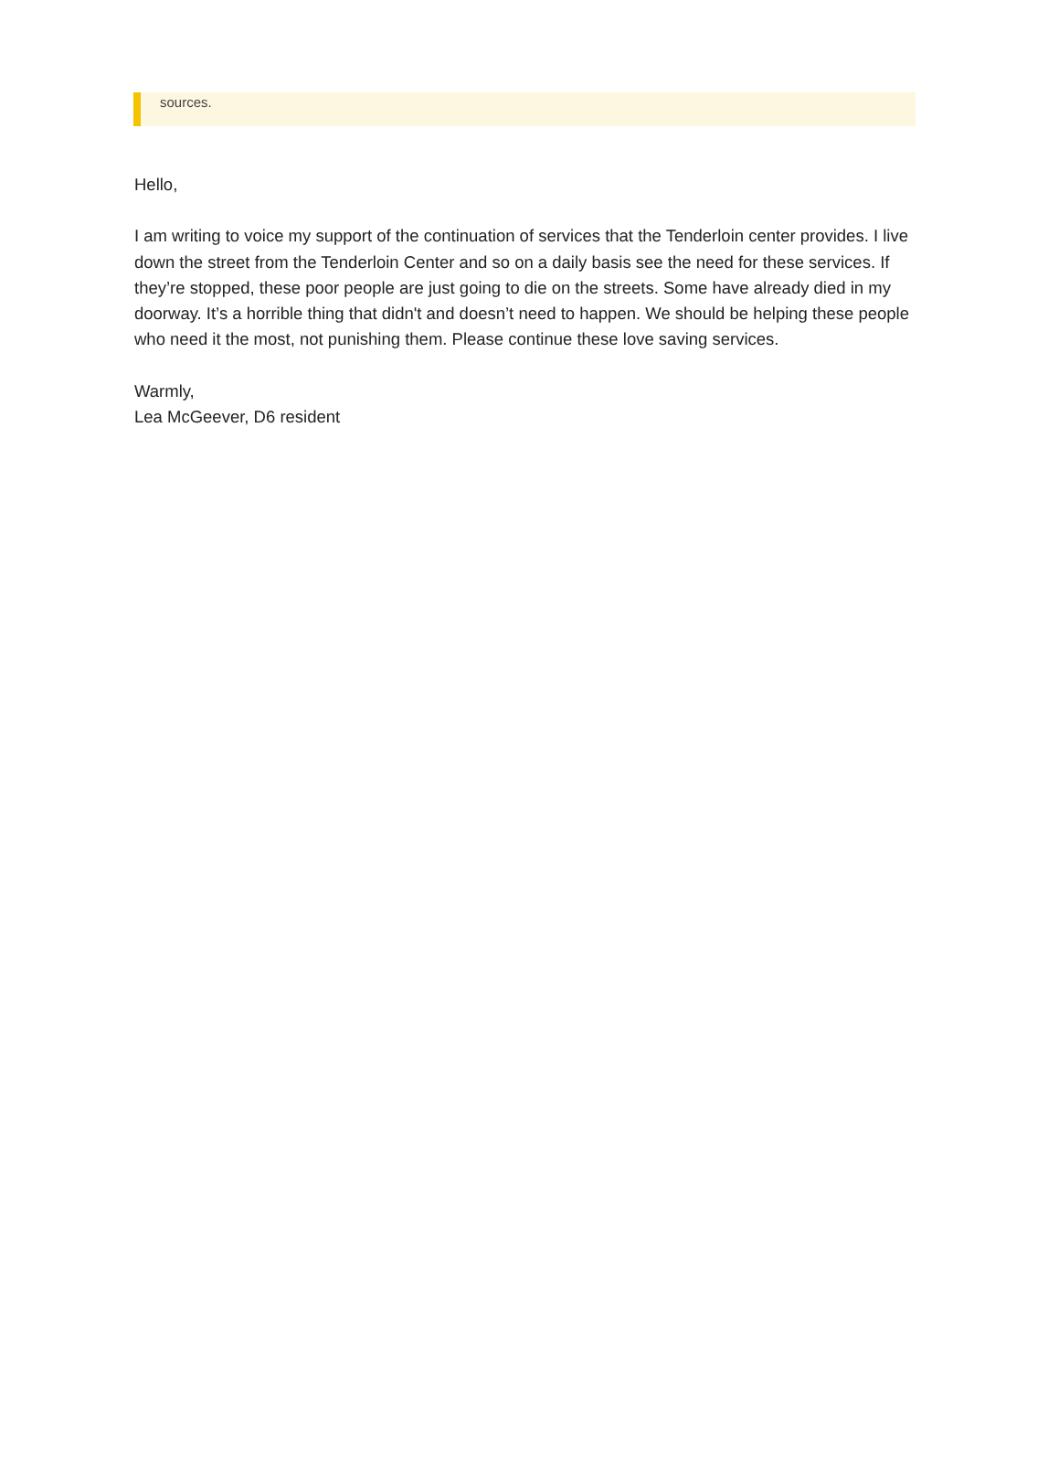sources.
Hello,
I am writing to voice my support of the continuation of services that the Tenderloin center provides. I live down the street from the Tenderloin Center and so on a daily basis see the need for these services. If they’re stopped, these poor people are just going to die on the streets. Some have already died in my doorway. It’s a horrible thing that didn't and doesn’t need to happen. We should be helping these people who need it the most, not punishing them. Please continue these love saving services.
Warmly,
Lea McGeever, D6 resident